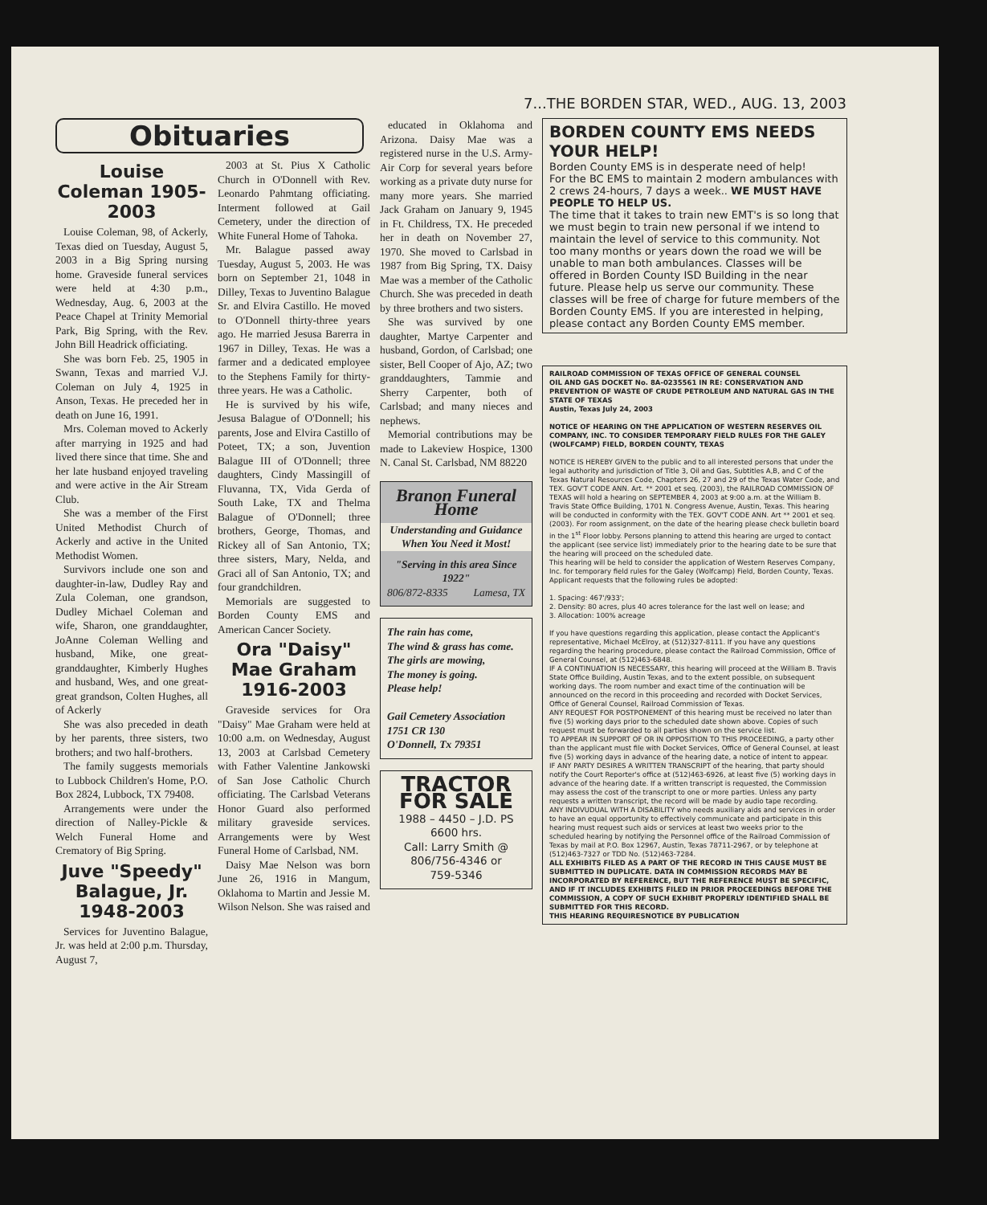7...THE BORDEN STAR, WED., AUG. 13, 2003
Obituaries
Louise Coleman 1905-2003
Louise Coleman, 98, of Ackerly, Texas died on Tuesday, August 5, 2003 in a Big Spring nursing home. Graveside funeral services were held at 4:30 p.m., Wednesday, Aug. 6, 2003 at the Peace Chapel at Trinity Memorial Park, Big Spring, with the Rev. John Bill Headrick officiating.
She was born Feb. 25, 1905 in Swann, Texas and married V.J. Coleman on July 4, 1925 in Anson, Texas. He preceded her in death on June 16, 1991.
Mrs. Coleman moved to Ackerly after marrying in 1925 and had lived there since that time. She and her late husband enjoyed traveling and were active in the Air Stream Club.
She was a member of the First United Methodist Church of Ackerly and active in the United Methodist Women.
Survivors include one son and daughter-in-law, Dudley Ray and Zula Coleman, one grandson, Dudley Michael Coleman and wife, Sharon, one granddaughter, JoAnne Coleman Welling and husband, Mike, one great-granddaughter, Kimberly Hughes and husband, Wes, and one great-great grandson, Colten Hughes, all of Ackerly
She was also preceded in death by her parents, three sisters, two brothers; and two half-brothers.
The family suggests memorials to Lubbock Children's Home, P.O. Box 2824, Lubbock, TX 79408.
Arrangements were under the direction of Nalley-Pickle & Welch Funeral Home and Crematory of Big Spring.
Juve "Speedy" Balague, Jr. 1948-2003
Services for Juventino Balague, Jr. was held at 2:00 p.m. Thursday, August 7,
2003 at St. Pius X Catholic Church in O'Donnell with Rev. Leonardo Pahmtang officiating. Interment followed at Gail Cemetery, under the direction of White Funeral Home of Tahoka.
Mr. Balague passed away Tuesday, August 5, 2003. He was born on September 21, 1048 in Dilley, Texas to Juventino Balague Sr. and Elvira Castillo. He moved to O'Donnell thirty-three years ago. He married Jesusa Barerra in 1967 in Dilley, Texas. He was a farmer and a dedicated employee to the Stephens Family for thirty-three years. He was a Catholic.
He is survived by his wife, Jesusa Balague of O'Donnell; his parents, Jose and Elvira Castillo of Poteet, TX; a son, Juvention Balague III of O'Donnell; three daughters, Cindy Massingill of Fluvanna, TX, Vida Gerda of South Lake, TX and Thelma Balague of O'Donnell; three brothers, George, Thomas, and Rickey all of San Antonio, TX; three sisters, Mary, Nelda, and Graci all of San Antonio, TX; and four grandchildren.
Memorials are suggested to Borden County EMS and American Cancer Society.
Ora "Daisy" Mae Graham 1916-2003
Graveside services for Ora "Daisy" Mae Graham were held at 10:00 a.m. on Wednesday, August 13, 2003 at Carlsbad Cemetery with Father Valentine Jankowski of San Jose Catholic Church officiating. The Carlsbad Veterans Honor Guard also performed military graveside services. Arrangements were by West Funeral Home of Carlsbad, NM.
Daisy Mae Nelson was born June 26, 1916 in Mangum, Oklahoma to Martin and Jessie M. Wilson Nelson. She was raised and
educated in Oklahoma and Arizona. Daisy Mae was a registered nurse in the U.S. Army-Air Corp for several years before working as a private duty nurse for many more years. She married Jack Graham on January 9, 1945 in Ft. Childress, TX. He preceded her in death on November 27, 1970. She moved to Carlsbad in 1987 from Big Spring, TX. Daisy Mae was a member of the Catholic Church. She was preceded in death by three brothers and two sisters.
She was survived by one daughter, Martye Carpenter and husband, Gordon, of Carlsbad; one sister, Bell Cooper of Ajo, AZ; two granddaughters, Tammie and Sherry Carpenter, both of Carlsbad; and many nieces and nephews.
Memorial contributions may be made to Lakeview Hospice, 1300 N. Canal St. Carlsbad, NM 88220
Branon Funeral Home
Understanding and Guidance When You Need it Most!
"Serving in this area Since 1922"
806/872-8335 Lamesa, TX
The rain has come,
The wind & grass has come.
The girls are mowing,
The money is going.
Please help!
Gail Cemetery Association
1751 CR 130
O'Donnell, Tx 79351
TRACTOR FOR SALE
1988 – 4450 – J.D. PS
6600 hrs.
Call: Larry Smith @
806/756-4346 or
759-5346
BORDEN COUNTY EMS NEEDS YOUR HELP!
Borden County EMS is in desperate need of help!
For the BC EMS to maintain 2 modern ambulances with 2 crews 24-hours, 7 days a week.. WE MUST HAVE PEOPLE TO HELP US.
The time that it takes to train new EMT's is so long that we must begin to train new personal if we intend to maintain the level of service to this community. Not too many months or years down the road we will be unable to man both ambulances. Classes will be offered in Borden County ISD Building in the near future. Please help us serve our community. These classes will be free of charge for future members of the Borden County EMS. If you are interested in helping, please contact any Borden County EMS member.
RAILROAD COMMISSION OF TEXAS OFFICE OF GENERAL COUNSEL
OIL AND GAS DOCKET No. 8A-0235561 IN RE: CONSERVATION AND PREVENTION OF WASTE OF CRUDE PETROLEUM AND NATURAL GAS IN THE STATE OF TEXAS
Austin, Texas July 24, 2003
NOTICE OF HEARING ON THE APPLICATION OF WESTERN RESERVES OIL COMPANY, INC. TO CONSIDER TEMPORARY FIELD RULES FOR THE GALEY (WOLFCAMP) FIELD, BORDEN COUNTY, TEXAS
NOTICE IS HEREBY GIVEN to the public and to all interested persons that under the legal authority and jurisdiction of Title 3, Oil and Gas, Subtitles A,B, and C of the Texas Natural Resources Code, Chapters 26, 27 and 29 of the Texas Water Code, and TEX. GOV'T CODE ANN. Art. ** 2001 et seq. (2003), the RAILROAD COMMISSION OF TEXAS will hold a hearing on SEPTEMBER 4, 2003 at 9:00 a.m. at the William B. Travis State Office Building, 1701 N. Congress Avenue, Austin, Texas. This hearing will be conducted in conformity with the TEX. GOV'T CODE ANN. Art ** 2001 et seq. (2003). For room assignment, on the date of the hearing please check bulletin board in the 1<sup>st</sup> Floor lobby. Persons planning to attend this hearing are urged to contact the applicant (see service list) immediately prior to the hearing date to be sure that the hearing will proceed on the scheduled date.
This hearing will be held to consider the application of Western Reserves Company, Inc. for temporary field rules for the Galey (Wolfcamp) Field, Borden County, Texas. Applicant requests that the following rules be adopted:
1. Spacing: 467'/933';
2. Density: 80 acres, plus 40 acres tolerance for the last well on lease; and
3. Allocation: 100% acreage
If you have questions regarding this application, please contact the Applicant's representative, Michael McElroy, at (512)327-8111. If you have any questions regarding the hearing procedure, please contact the Railroad Commission, Office of General Counsel, at (512)463-6848.
IF A CONTINUATION IS NECESSARY, this hearing will proceed at the William B. Travis State Office Building, Austin Texas, and to the extent possible, on subsequent working days. The room number and exact time of the continuation will be announced on the record in this proceeding and recorded with Docket Services, Office of General Counsel, Railroad Commission of Texas.
ANY REQUEST FOR POSTPONEMENT of this hearing must be received no later than five (5) working days prior to the scheduled date shown above. Copies of such request must be forwarded to all parties shown on the service list.
TO APPEAR IN SUPPORT OF OR IN OPPOSITION TO THIS PROCEEDING, a party other than the applicant must file with Docket Services, Office of General Counsel, at least five (5) working days in advance of the hearing date, a notice of intent to appear.
IF ANY PARTY DESIRES A WRITTEN TRANSCRIPT of the hearing, that party should notify the Court Reporter's office at (512)463-6926, at least five (5) working days in advance of the hearing date. If a written transcript is requested, the Commission may assess the cost of the transcript to one or more parties. Unless any party requests a written transcript, the record will be made by audio tape recording.
ANY INDIVUDUAL WITH A DISABILITY who needs auxiliary aids and services in order to have an equal opportunity to effectively communicate and participate in this hearing must request such aids or services at least two weeks prior to the scheduled hearing by notifying the Personnel office of the Railroad Commission of Texas by mail at P.O. Box 12967, Austin, Texas 78711-2967, or by telephone at (512)463-7327 or TDD No. (512)463-7284.
ALL EXHIBITS FILED AS A PART OF THE RECORD IN THIS CAUSE MUST BE SUBMITTED IN DUPLICATE. DATA IN COMMISSION RECORDS MAY BE INCORPORATED BY REFERENCE, BUT THE REFERENCE MUST BE SPECIFIC, AND IF IT INCLUDES EXHIBITS FILED IN PRIOR PROCEEDINGS BEFORE THE COMMISSION, A COPY OF SUCH EXHIBIT PROPERLY IDENTIFIED SHALL BE SUBMITTED FOR THIS RECORD.
THIS HEARING REQUIRESNOTICE BY PUBLICATION